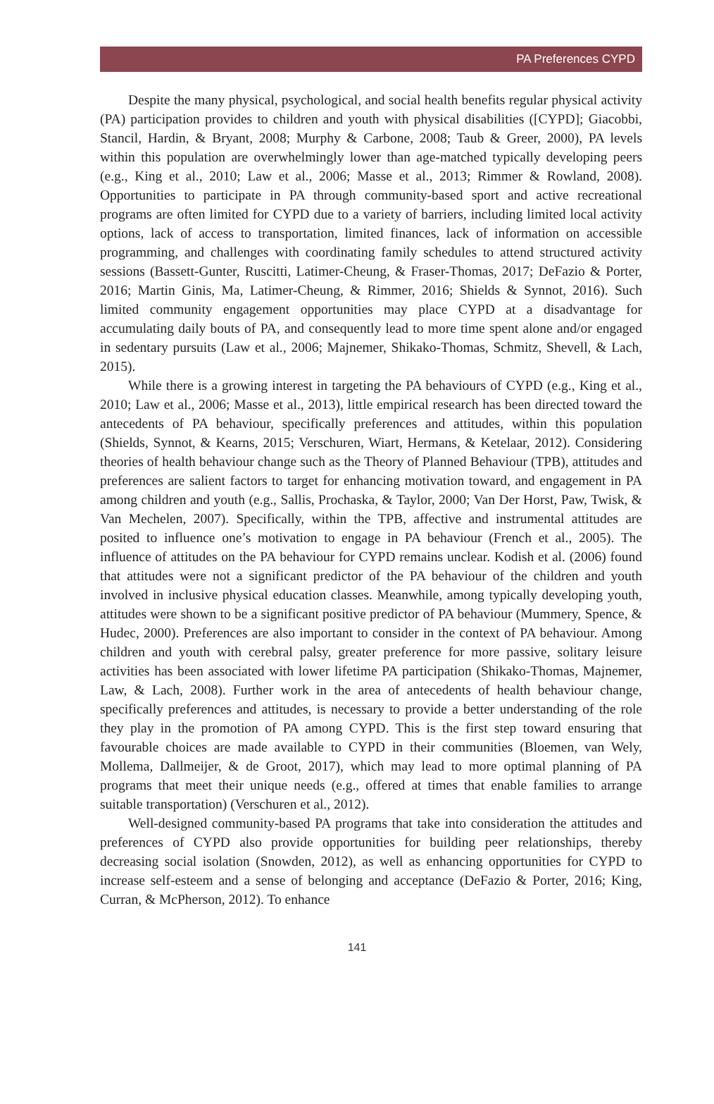PA Preferences CYPD
Despite the many physical, psychological, and social health benefits regular physical activity (PA) participation provides to children and youth with physical disabilities ([CYPD]; Giacobbi, Stancil, Hardin, & Bryant, 2008; Murphy & Carbone, 2008; Taub & Greer, 2000), PA levels within this population are overwhelmingly lower than age-matched typically developing peers (e.g., King et al., 2010; Law et al., 2006; Masse et al., 2013; Rimmer & Rowland, 2008). Opportunities to participate in PA through community-based sport and active recreational programs are often limited for CYPD due to a variety of barriers, including limited local activity options, lack of access to transportation, limited finances, lack of information on accessible programming, and challenges with coordinating family schedules to attend structured activity sessions (Bassett-Gunter, Ruscitti, Latimer-Cheung, & Fraser-Thomas, 2017; DeFazio & Porter, 2016; Martin Ginis, Ma, Latimer-Cheung, & Rimmer, 2016; Shields & Synnot, 2016). Such limited community engagement opportunities may place CYPD at a disadvantage for accumulating daily bouts of PA, and consequently lead to more time spent alone and/or engaged in sedentary pursuits (Law et al., 2006; Majnemer, Shikako-Thomas, Schmitz, Shevell, & Lach, 2015).
While there is a growing interest in targeting the PA behaviours of CYPD (e.g., King et al., 2010; Law et al., 2006; Masse et al., 2013), little empirical research has been directed toward the antecedents of PA behaviour, specifically preferences and attitudes, within this population (Shields, Synnot, & Kearns, 2015; Verschuren, Wiart, Hermans, & Ketelaar, 2012). Considering theories of health behaviour change such as the Theory of Planned Behaviour (TPB), attitudes and preferences are salient factors to target for enhancing motivation toward, and engagement in PA among children and youth (e.g., Sallis, Prochaska, & Taylor, 2000; Van Der Horst, Paw, Twisk, & Van Mechelen, 2007). Specifically, within the TPB, affective and instrumental attitudes are posited to influence one’s motivation to engage in PA behaviour (French et al., 2005). The influence of attitudes on the PA behaviour for CYPD remains unclear. Kodish et al. (2006) found that attitudes were not a significant predictor of the PA behaviour of the children and youth involved in inclusive physical education classes. Meanwhile, among typically developing youth, attitudes were shown to be a significant positive predictor of PA behaviour (Mummery, Spence, & Hudec, 2000). Preferences are also important to consider in the context of PA behaviour. Among children and youth with cerebral palsy, greater preference for more passive, solitary leisure activities has been associated with lower lifetime PA participation (Shikako-Thomas, Majnemer, Law, & Lach, 2008). Further work in the area of antecedents of health behaviour change, specifically preferences and attitudes, is necessary to provide a better understanding of the role they play in the promotion of PA among CYPD. This is the first step toward ensuring that favourable choices are made available to CYPD in their communities (Bloemen, van Wely, Mollema, Dallmeijer, & de Groot, 2017), which may lead to more optimal planning of PA programs that meet their unique needs (e.g., offered at times that enable families to arrange suitable transportation) (Verschuren et al., 2012).
Well-designed community-based PA programs that take into consideration the attitudes and preferences of CYPD also provide opportunities for building peer relationships, thereby decreasing social isolation (Snowden, 2012), as well as enhancing opportunities for CYPD to increase self-esteem and a sense of belonging and acceptance (DeFazio & Porter, 2016; King, Curran, & McPherson, 2012). To enhance
141